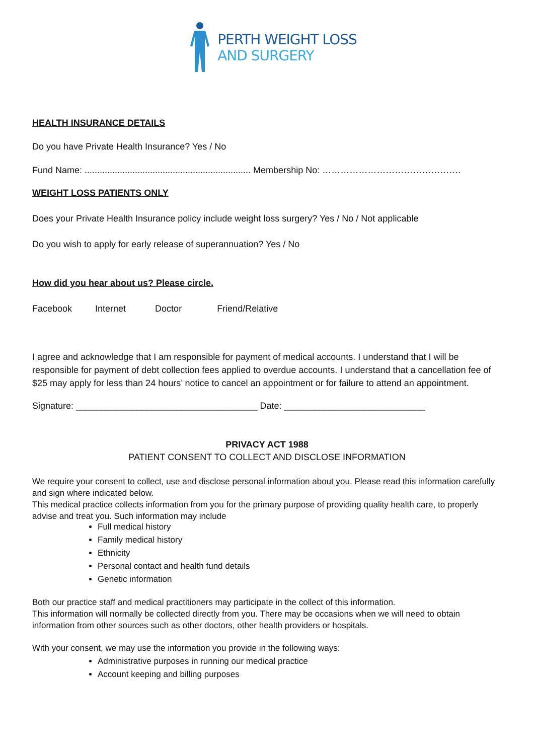PERTH WEIGHT LOSS
AND SURGERY
HEALTH INSURANCE DETAILS
Do you have Private Health Insurance? Yes / No
Fund Name: .................................................................. Membership No: ……………………………………….
WEIGHT LOSS PATIENTS ONLY
Does your Private Health Insurance policy include weight loss surgery? Yes / No / Not applicable
Do you wish to apply for early release of superannuation? Yes / No
How did you hear about us? Please circle.
Facebook Internet Doctor Friend/Relative
I agree and acknowledge that I am responsible for payment of medical accounts. I understand that I will be responsible for payment of debt collection fees applied to overdue accounts. I understand that a cancellation fee of $25 may apply for less than 24 hours’ notice to cancel an appointment or for failure to attend an appointment.
Signature: ____________________________________ Date: ____________________________
PRIVACY ACT 1988
PATIENT CONSENT TO COLLECT AND DISCLOSE INFORMATION
We require your consent to collect, use and disclose personal information about you. Please read this information carefully and sign where indicated below.
This medical practice collects information from you for the primary purpose of providing quality health care, to properly advise and treat you. Such information may include
Full medical history
Family medical history
Ethnicity
Personal contact and health fund details
Genetic information
Both our practice staff and medical practitioners may participate in the collect of this information.
This information will normally be collected directly from you. There may be occasions when we will need to obtain information from other sources such as other doctors, other health providers or hospitals.
With your consent, we may use the information you provide in the following ways:
Administrative purposes in running our medical practice
Account keeping and billing purposes